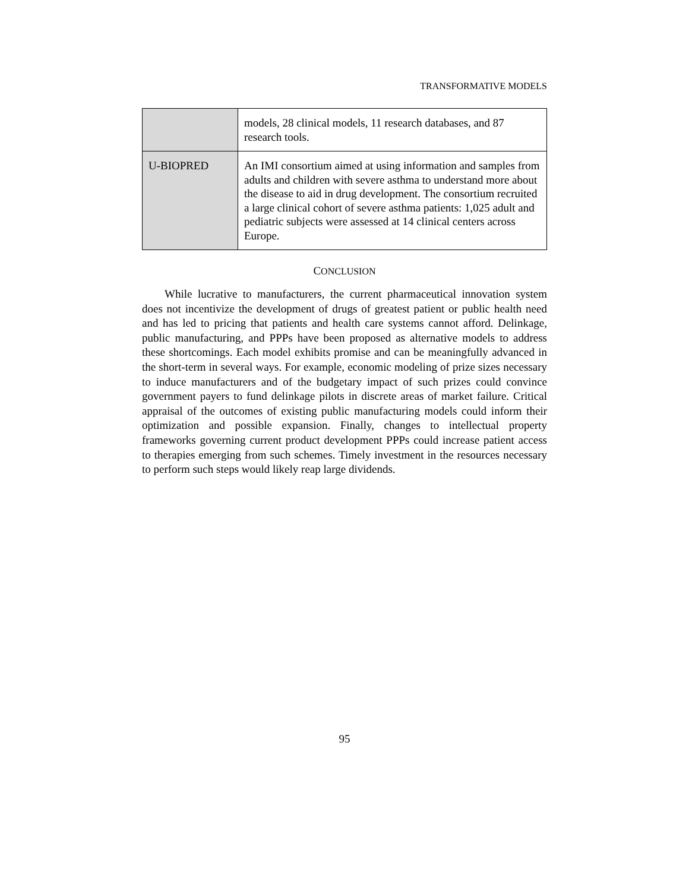TRANSFORMATIVE MODELS
| | models, 28 clinical models, 11 research databases, and 87 research tools. |
| U-BIOPRED | An IMI consortium aimed at using information and samples from adults and children with severe asthma to understand more about the disease to aid in drug development. The consortium recruited a large clinical cohort of severe asthma patients: 1,025 adult and pediatric subjects were assessed at 14 clinical centers across Europe. |
CONCLUSION
While lucrative to manufacturers, the current pharmaceutical innovation system does not incentivize the development of drugs of greatest patient or public health need and has led to pricing that patients and health care systems cannot afford. Delinkage, public manufacturing, and PPPs have been proposed as alternative models to address these shortcomings. Each model exhibits promise and can be meaningfully advanced in the short-term in several ways. For example, economic modeling of prize sizes necessary to induce manufacturers and of the budgetary impact of such prizes could convince government payers to fund delinkage pilots in discrete areas of market failure. Critical appraisal of the outcomes of existing public manufacturing models could inform their optimization and possible expansion. Finally, changes to intellectual property frameworks governing current product development PPPs could increase patient access to therapies emerging from such schemes. Timely investment in the resources necessary to perform such steps would likely reap large dividends.
95